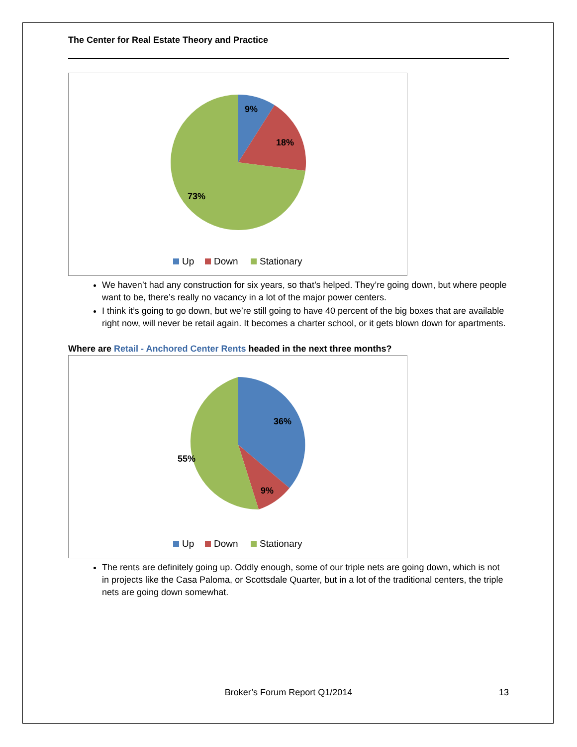The Center for Real Estate Theory and Practice
9%
18%
73%
Up
Down
Stationary
We haven’t had any construction for six years, so that’s helped. They’re going down, but where people want to be, there’s really no vacancy in a lot of the major power centers.
I think it’s going to go down, but we’re still going to have 40 percent of the big boxes that are available right now, will never be retail again. It becomes a charter school, or it gets blown down for apartments.
Where are Retail - Anchored Center Rents headed in the next three months?
36%
9%
55%
Up
Down
Stationary
The rents are definitely going up. Oddly enough, some of our triple nets are going down, which is not in projects like the Casa Paloma, or Scottsdale Quarter, but in a lot of the traditional centers, the triple nets are going down somewhat.
Broker’s Forum Report Q1/2014
13